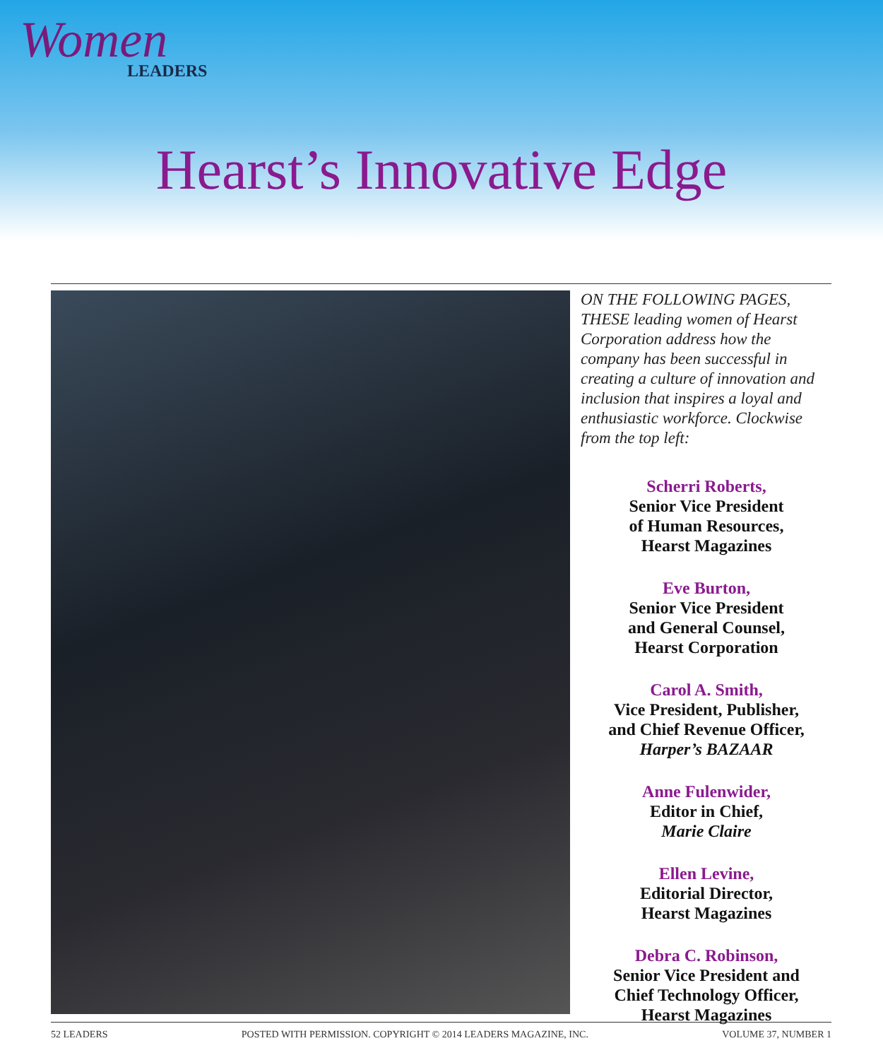Women
LEADERS
Hearst’s Innovative Edge
ON THE FOLLOWING PAGES, THESE leading women of Hearst Corporation address how the company has been successful in creating a culture of innovation and inclusion that inspires a loyal and enthusiastic workforce. Clockwise from the top left:
Scherri Roberts,
Senior Vice President
of Human Resources,
Hearst Magazines
Eve Burton,
Senior Vice President
and General Counsel,
Hearst Corporation
Carol A. Smith,
Vice President, Publisher,
and Chief Revenue Officer,
Harper’s BAZAAR
Anne Fulenwider,
Editor in Chief,
Marie Claire
Ellen Levine,
Editorial Director,
Hearst Magazines
Debra C. Robinson,
Senior Vice President and
Chief Technology Officer,
Hearst Magazines
52 LEADERS POSTED WITH PERMISSION. COPYRIGHT © 2014 LEADERS MAGAZINE, INC. VOLUME 37, NUMBER 1